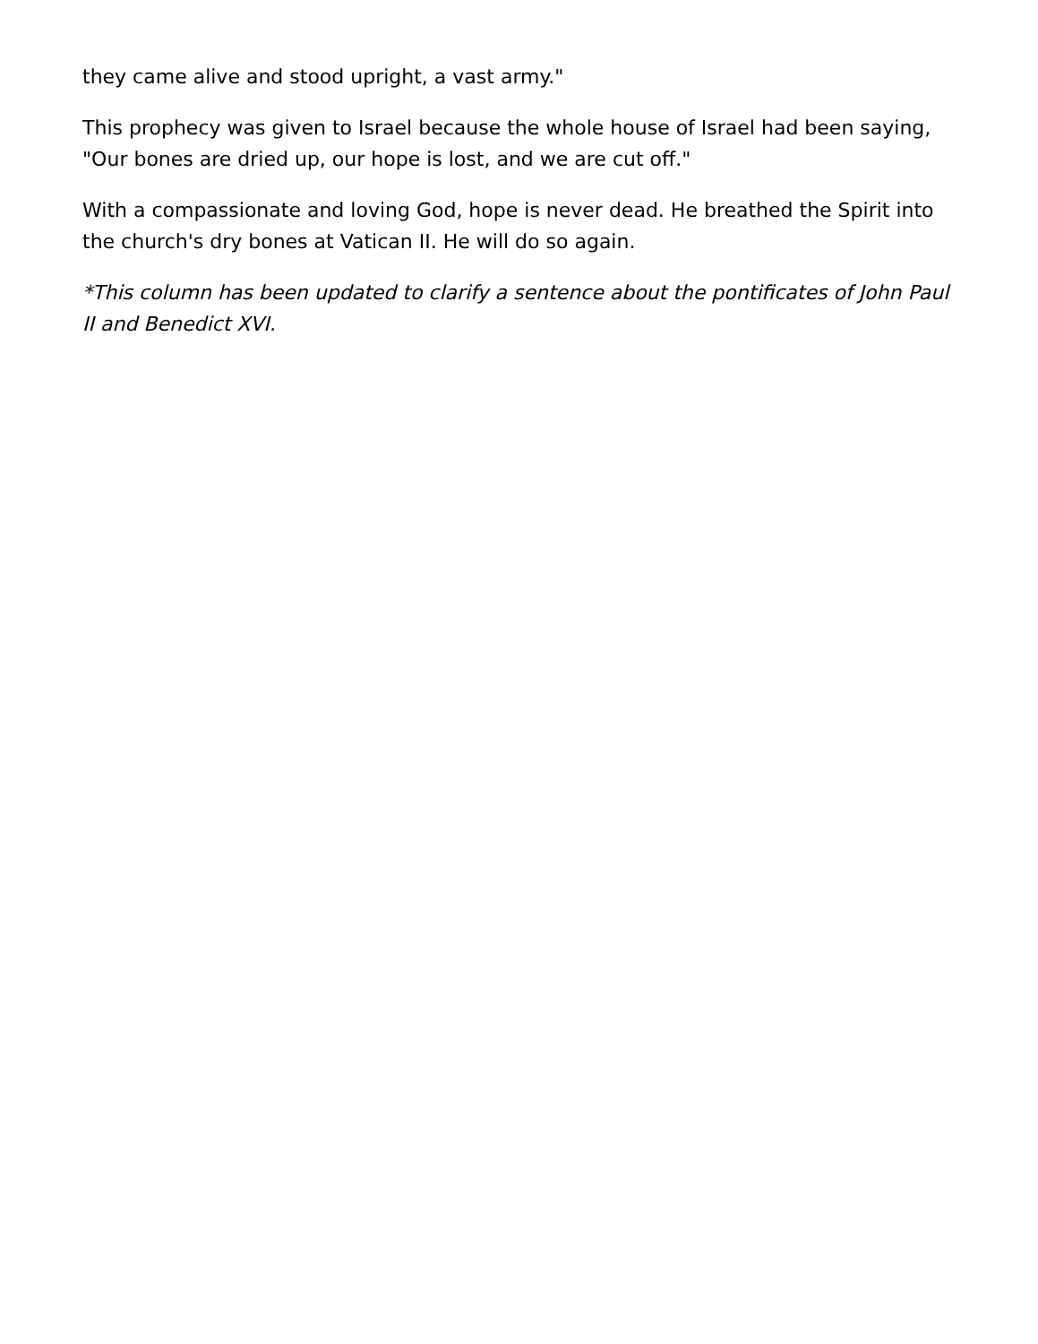they came alive and stood upright, a vast army."
This prophecy was given to Israel because the whole house of Israel had been saying, "Our bones are dried up, our hope is lost, and we are cut off."
With a compassionate and loving God, hope is never dead. He breathed the Spirit into the church's dry bones at Vatican II. He will do so again.
*This column has been updated to clarify a sentence about the pontificates of John Paul II and Benedict XVI.